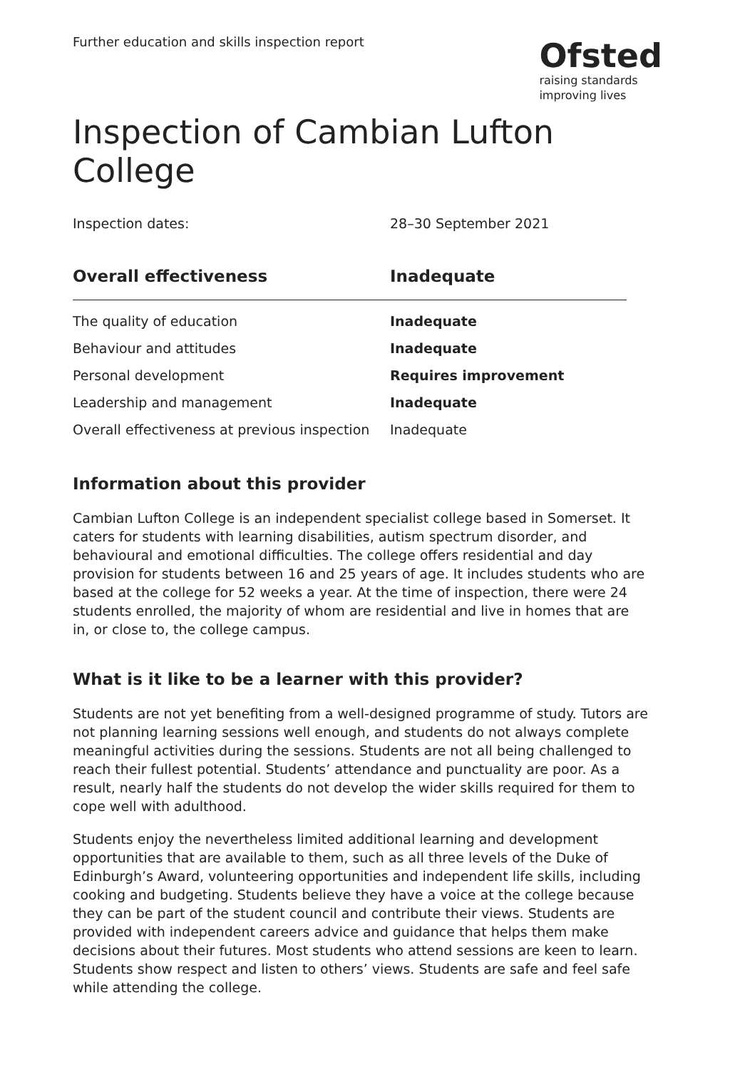Further education and skills inspection report
Ofsted
raising standards
improving lives
Inspection of Cambian Lufton College
Inspection dates: 28–30 September 2021
| Overall effectiveness | Inadequate |
| --- | --- |
| The quality of education | Inadequate |
| Behaviour and attitudes | Inadequate |
| Personal development | Requires improvement |
| Leadership and management | Inadequate |
| Overall effectiveness at previous inspection | Inadequate |
Information about this provider
Cambian Lufton College is an independent specialist college based in Somerset. It caters for students with learning disabilities, autism spectrum disorder, and behavioural and emotional difficulties. The college offers residential and day provision for students between 16 and 25 years of age. It includes students who are based at the college for 52 weeks a year. At the time of inspection, there were 24 students enrolled, the majority of whom are residential and live in homes that are in, or close to, the college campus.
What is it like to be a learner with this provider?
Students are not yet benefiting from a well-designed programme of study. Tutors are not planning learning sessions well enough, and students do not always complete meaningful activities during the sessions. Students are not all being challenged to reach their fullest potential. Students’ attendance and punctuality are poor. As a result, nearly half the students do not develop the wider skills required for them to cope well with adulthood.
Students enjoy the nevertheless limited additional learning and development opportunities that are available to them, such as all three levels of the Duke of Edinburgh’s Award, volunteering opportunities and independent life skills, including cooking and budgeting. Students believe they have a voice at the college because they can be part of the student council and contribute their views. Students are provided with independent careers advice and guidance that helps them make decisions about their futures. Most students who attend sessions are keen to learn. Students show respect and listen to others’ views. Students are safe and feel safe while attending the college.